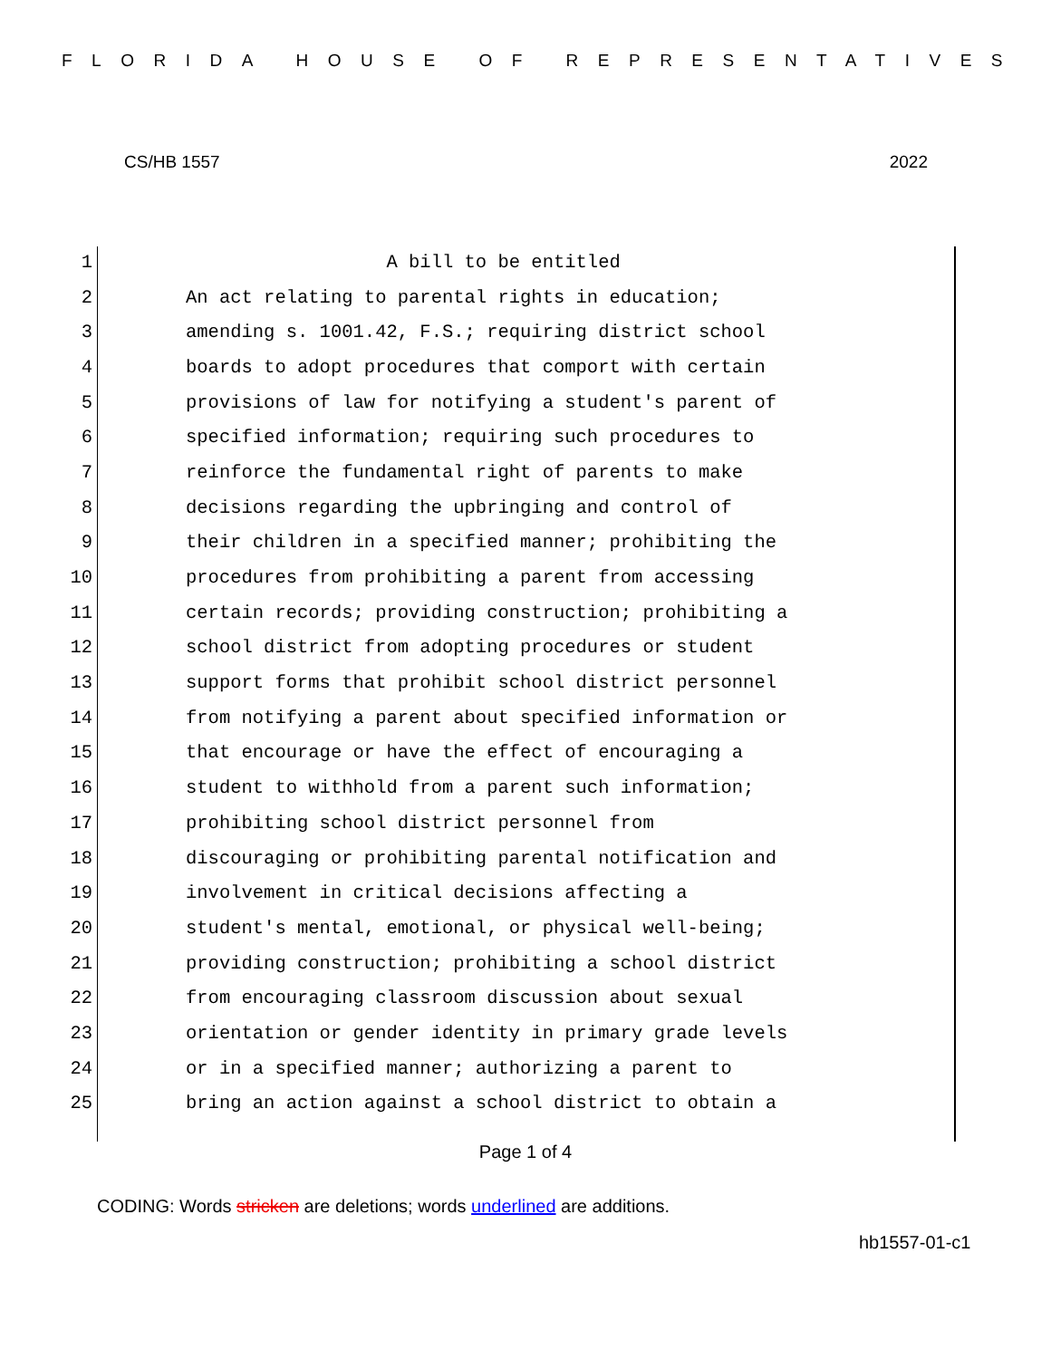FLORIDA HOUSE OF REPRESENTATIVES
CS/HB 1557 2022
1 A bill to be entitled
2 An act relating to parental rights in education;
3 amending s. 1001.42, F.S.; requiring district school
4 boards to adopt procedures that comport with certain
5 provisions of law for notifying a student's parent of
6 specified information; requiring such procedures to
7 reinforce the fundamental right of parents to make
8 decisions regarding the upbringing and control of
9 their children in a specified manner; prohibiting the
10 procedures from prohibiting a parent from accessing
11 certain records; providing construction; prohibiting a
12 school district from adopting procedures or student
13 support forms that prohibit school district personnel
14 from notifying a parent about specified information or
15 that encourage or have the effect of encouraging a
16 student to withhold from a parent such information;
17 prohibiting school district personnel from
18 discouraging or prohibiting parental notification and
19 involvement in critical decisions affecting a
20 student's mental, emotional, or physical well-being;
21 providing construction; prohibiting a school district
22 from encouraging classroom discussion about sexual
23 orientation or gender identity in primary grade levels
24 or in a specified manner; authorizing a parent to
25 bring an action against a school district to obtain a
Page 1 of 4
CODING: Words stricken are deletions; words underlined are additions.
hb1557-01-c1